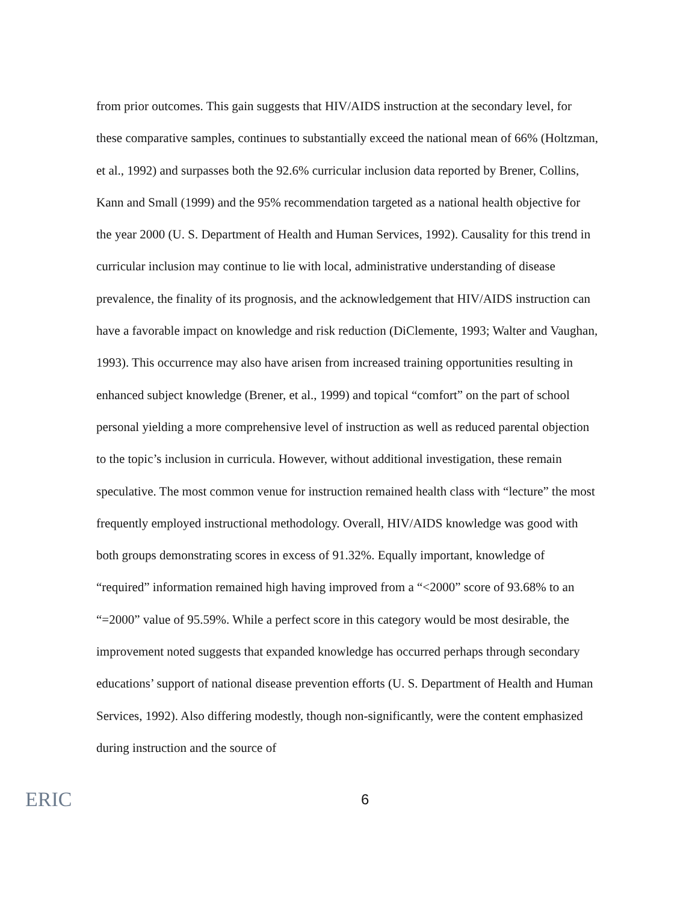from prior outcomes. This gain suggests that HIV/AIDS instruction at the secondary level, for these comparative samples, continues to substantially exceed the national mean of 66% (Holtzman, et al., 1992) and surpasses both the 92.6% curricular inclusion data reported by Brener, Collins, Kann and Small (1999) and the 95% recommendation targeted as a national health objective for the year 2000 (U. S. Department of Health and Human Services, 1992). Causality for this trend in curricular inclusion may continue to lie with local, administrative understanding of disease prevalence, the finality of its prognosis, and the acknowledgement that HIV/AIDS instruction can have a favorable impact on knowledge and risk reduction (DiClemente, 1993; Walter and Vaughan, 1993). This occurrence may also have arisen from increased training opportunities resulting in enhanced subject knowledge (Brener, et al., 1999) and topical “comfort” on the part of school personal yielding a more comprehensive level of instruction as well as reduced parental objection to the topic’s inclusion in curricula. However, without additional investigation, these remain speculative. The most common venue for instruction remained health class with “lecture” the most frequently employed instructional methodology. Overall, HIV/AIDS knowledge was good with both groups demonstrating scores in excess of 91.32%. Equally important, knowledge of “required” information remained high having improved from a “<2000” score of 93.68% to an “=2000” value of 95.59%. While a perfect score in this category would be most desirable, the improvement noted suggests that expanded knowledge has occurred perhaps through secondary educations’ support of national disease prevention efforts (U. S. Department of Health and Human Services, 1992). Also differing modestly, though non-significantly, were the content emphasized during instruction and the source of
ERIC 6